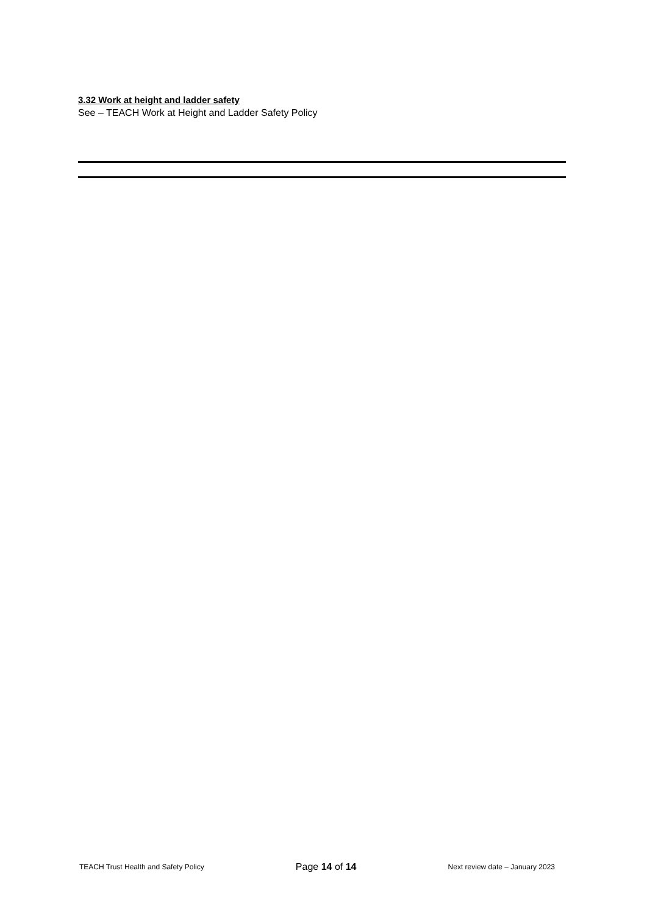3.32 Work at height and ladder safety
See – TEACH Work at Height and Ladder Safety Policy
TEACH Trust Health and Safety Policy Page 14 of 14 Next review date – January 2023